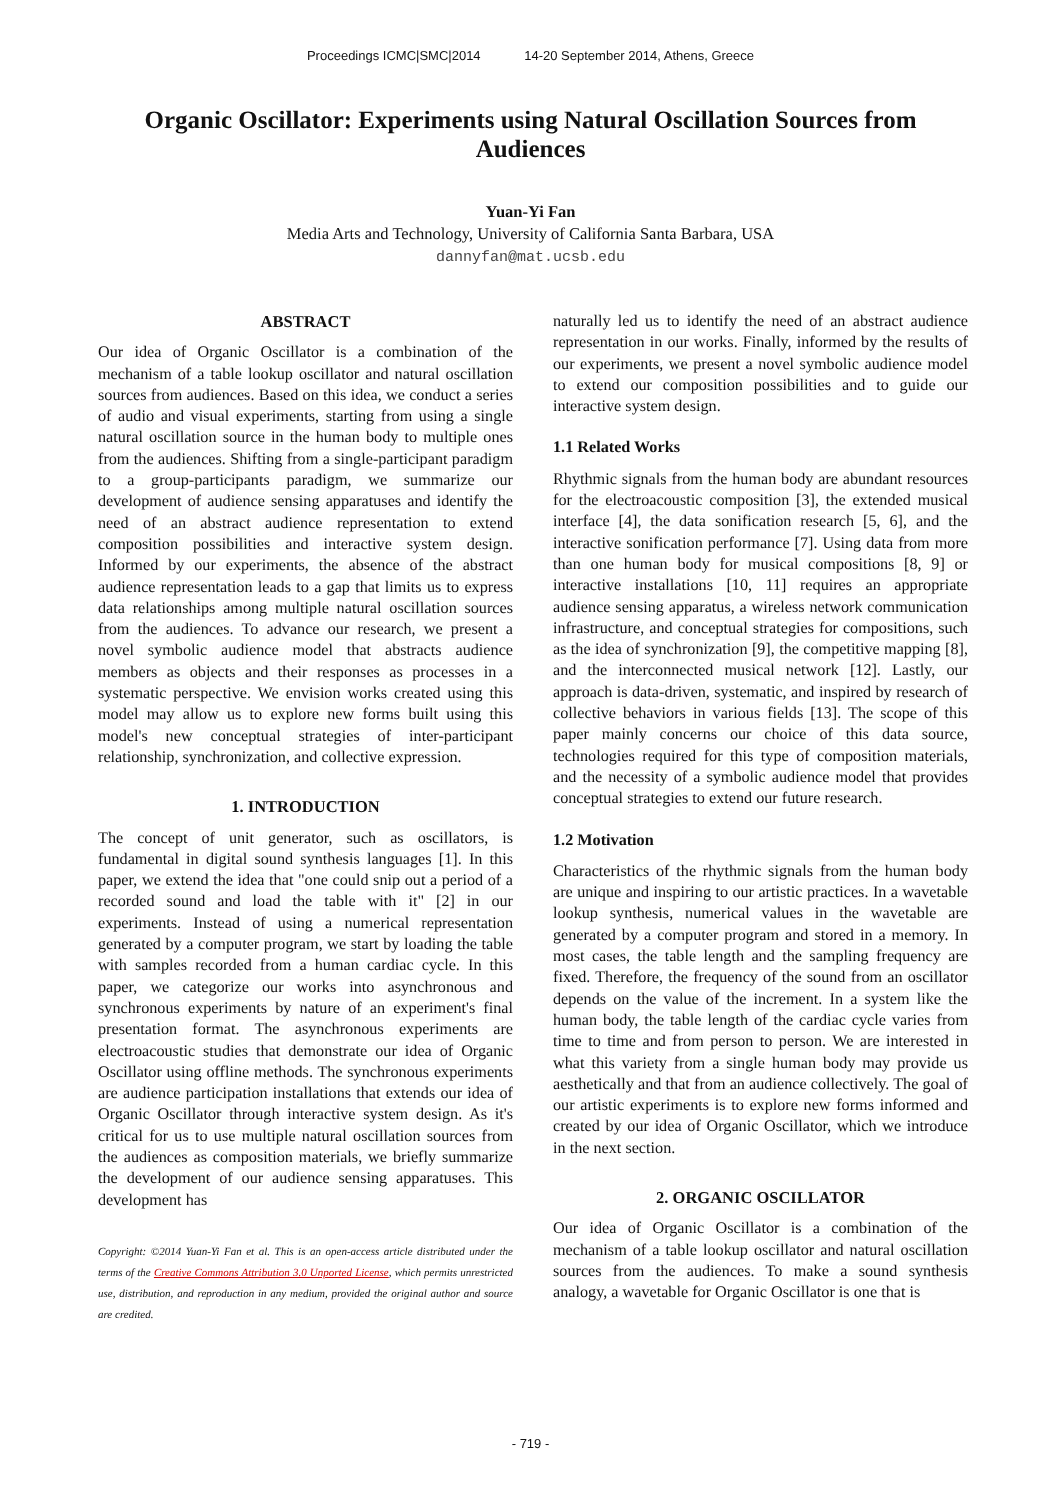Proceedings ICMC|SMC|2014 14-20 September 2014, Athens, Greece
Organic Oscillator: Experiments using Natural Oscillation Sources from Audiences
Yuan-Yi Fan
Media Arts and Technology, University of California Santa Barbara, USA
dannyfan@mat.ucsb.edu
ABSTRACT
Our idea of Organic Oscillator is a combination of the mechanism of a table lookup oscillator and natural oscillation sources from audiences. Based on this idea, we conduct a series of audio and visual experiments, starting from using a single natural oscillation source in the human body to multiple ones from the audiences. Shifting from a single-participant paradigm to a group-participants paradigm, we summarize our development of audience sensing apparatuses and identify the need of an abstract audience representation to extend composition possibilities and interactive system design. Informed by our experiments, the absence of the abstract audience representation leads to a gap that limits us to express data relationships among multiple natural oscillation sources from the audiences. To advance our research, we present a novel symbolic audience model that abstracts audience members as objects and their responses as processes in a systematic perspective. We envision works created using this model may allow us to explore new forms built using this model's new conceptual strategies of inter-participant relationship, synchronization, and collective expression.
1. INTRODUCTION
The concept of unit generator, such as oscillators, is fundamental in digital sound synthesis languages [1]. In this paper, we extend the idea that "one could snip out a period of a recorded sound and load the table with it" [2] in our experiments. Instead of using a numerical representation generated by a computer program, we start by loading the table with samples recorded from a human cardiac cycle. In this paper, we categorize our works into asynchronous and synchronous experiments by nature of an experiment's final presentation format. The asynchronous experiments are electroacoustic studies that demonstrate our idea of Organic Oscillator using offline methods. The synchronous experiments are audience participation installations that extends our idea of Organic Oscillator through interactive system design. As it's critical for us to use multiple natural oscillation sources from the audiences as composition materials, we briefly summarize the development of our audience sensing apparatuses. This development has
Copyright: ©2014 Yuan-Yi Fan et al. This is an open-access article distributed under the terms of the Creative Commons Attribution 3.0 Unported License, which permits unrestricted use, distribution, and reproduction in any medium, provided the original author and source are credited.
naturally led us to identify the need of an abstract audience representation in our works. Finally, informed by the results of our experiments, we present a novel symbolic audience model to extend our composition possibilities and to guide our interactive system design.
1.1 Related Works
Rhythmic signals from the human body are abundant resources for the electroacoustic composition [3], the extended musical interface [4], the data sonification research [5, 6], and the interactive sonification performance [7]. Using data from more than one human body for musical compositions [8, 9] or interactive installations [10, 11] requires an appropriate audience sensing apparatus, a wireless network communication infrastructure, and conceptual strategies for compositions, such as the idea of synchronization [9], the competitive mapping [8], and the interconnected musical network [12]. Lastly, our approach is data-driven, systematic, and inspired by research of collective behaviors in various fields [13]. The scope of this paper mainly concerns our choice of this data source, technologies required for this type of composition materials, and the necessity of a symbolic audience model that provides conceptual strategies to extend our future research.
1.2 Motivation
Characteristics of the rhythmic signals from the human body are unique and inspiring to our artistic practices. In a wavetable lookup synthesis, numerical values in the wavetable are generated by a computer program and stored in a memory. In most cases, the table length and the sampling frequency are fixed. Therefore, the frequency of the sound from an oscillator depends on the value of the increment. In a system like the human body, the table length of the cardiac cycle varies from time to time and from person to person. We are interested in what this variety from a single human body may provide us aesthetically and that from an audience collectively. The goal of our artistic experiments is to explore new forms informed and created by our idea of Organic Oscillator, which we introduce in the next section.
2. ORGANIC OSCILLATOR
Our idea of Organic Oscillator is a combination of the mechanism of a table lookup oscillator and natural oscillation sources from the audiences. To make a sound synthesis analogy, a wavetable for Organic Oscillator is one that is
- 719 -